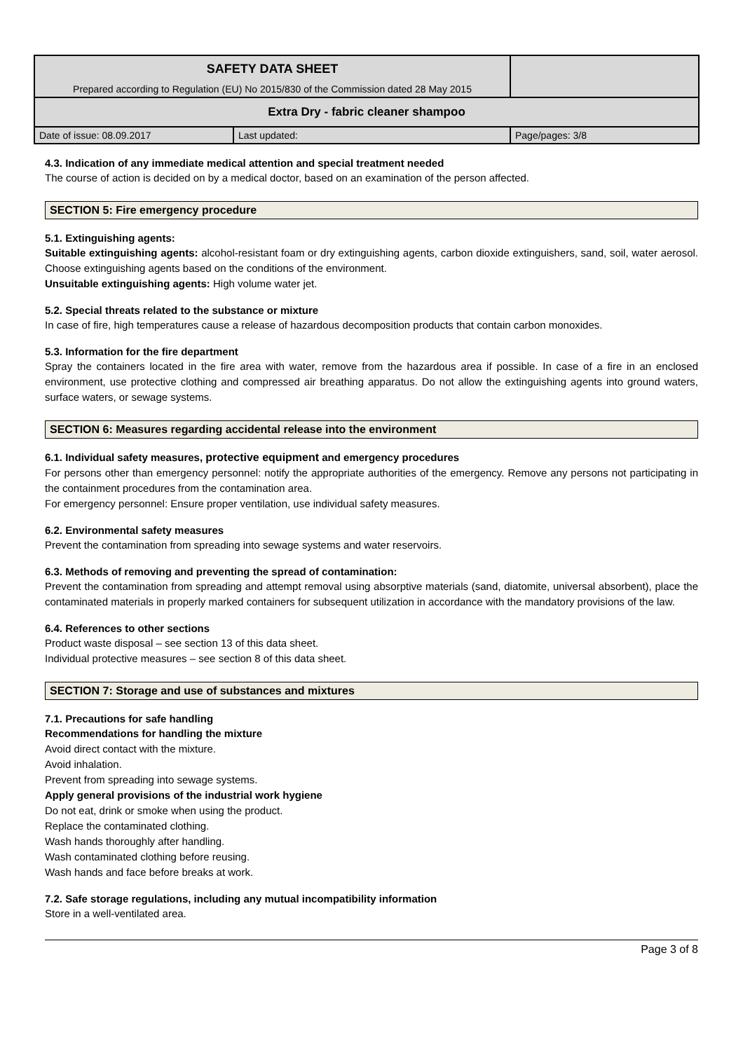| SAFETY DATA SHEET Prepared according to Regulation (EU) No 2015/830 of the Commission dated 28 May 2015 | | |
| Extra Dry - fabric cleaner shampoo | | |
| Date of issue: 08.09.2017 | Last updated: | Page/pages: 3/8 |
4.3. Indication of any immediate medical attention and special treatment needed
The course of action is decided on by a medical doctor, based on an examination of the person affected.
SECTION 5: Fire emergency procedure
5.1. Extinguishing agents:
Suitable extinguishing agents: alcohol-resistant foam or dry extinguishing agents, carbon dioxide extinguishers, sand, soil, water aerosol. Choose extinguishing agents based on the conditions of the environment.
Unsuitable extinguishing agents: High volume water jet.
5.2. Special threats related to the substance or mixture
In case of fire, high temperatures cause a release of hazardous decomposition products that contain carbon monoxides.
5.3. Information for the fire department
Spray the containers located in the fire area with water, remove from the hazardous area if possible. In case of a fire in an enclosed environment, use protective clothing and compressed air breathing apparatus. Do not allow the extinguishing agents into ground waters, surface waters, or sewage systems.
SECTION 6: Measures regarding accidental release into the environment
6.1. Individual safety measures, protective equipment and emergency procedures
For persons other than emergency personnel: notify the appropriate authorities of the emergency. Remove any persons not participating in the containment procedures from the contamination area.
For emergency personnel: Ensure proper ventilation, use individual safety measures.
6.2. Environmental safety measures
Prevent the contamination from spreading into sewage systems and water reservoirs.
6.3. Methods of removing and preventing the spread of contamination:
Prevent the contamination from spreading and attempt removal using absorptive materials (sand, diatomite, universal absorbent), place the contaminated materials in properly marked containers for subsequent utilization in accordance with the mandatory provisions of the law.
6.4. References to other sections
Product waste disposal – see section 13 of this data sheet.
Individual protective measures – see section 8 of this data sheet.
SECTION 7: Storage and use of substances and mixtures
7.1. Precautions for safe handling
Recommendations for handling the mixture
Avoid direct contact with the mixture.
Avoid inhalation.
Prevent from spreading into sewage systems.
Apply general provisions of the industrial work hygiene
Do not eat, drink or smoke when using the product.
Replace the contaminated clothing.
Wash hands thoroughly after handling.
Wash contaminated clothing before reusing.
Wash hands and face before breaks at work.
7.2. Safe storage regulations, including any mutual incompatibility information
Store in a well-ventilated area.
Page 3 of 8